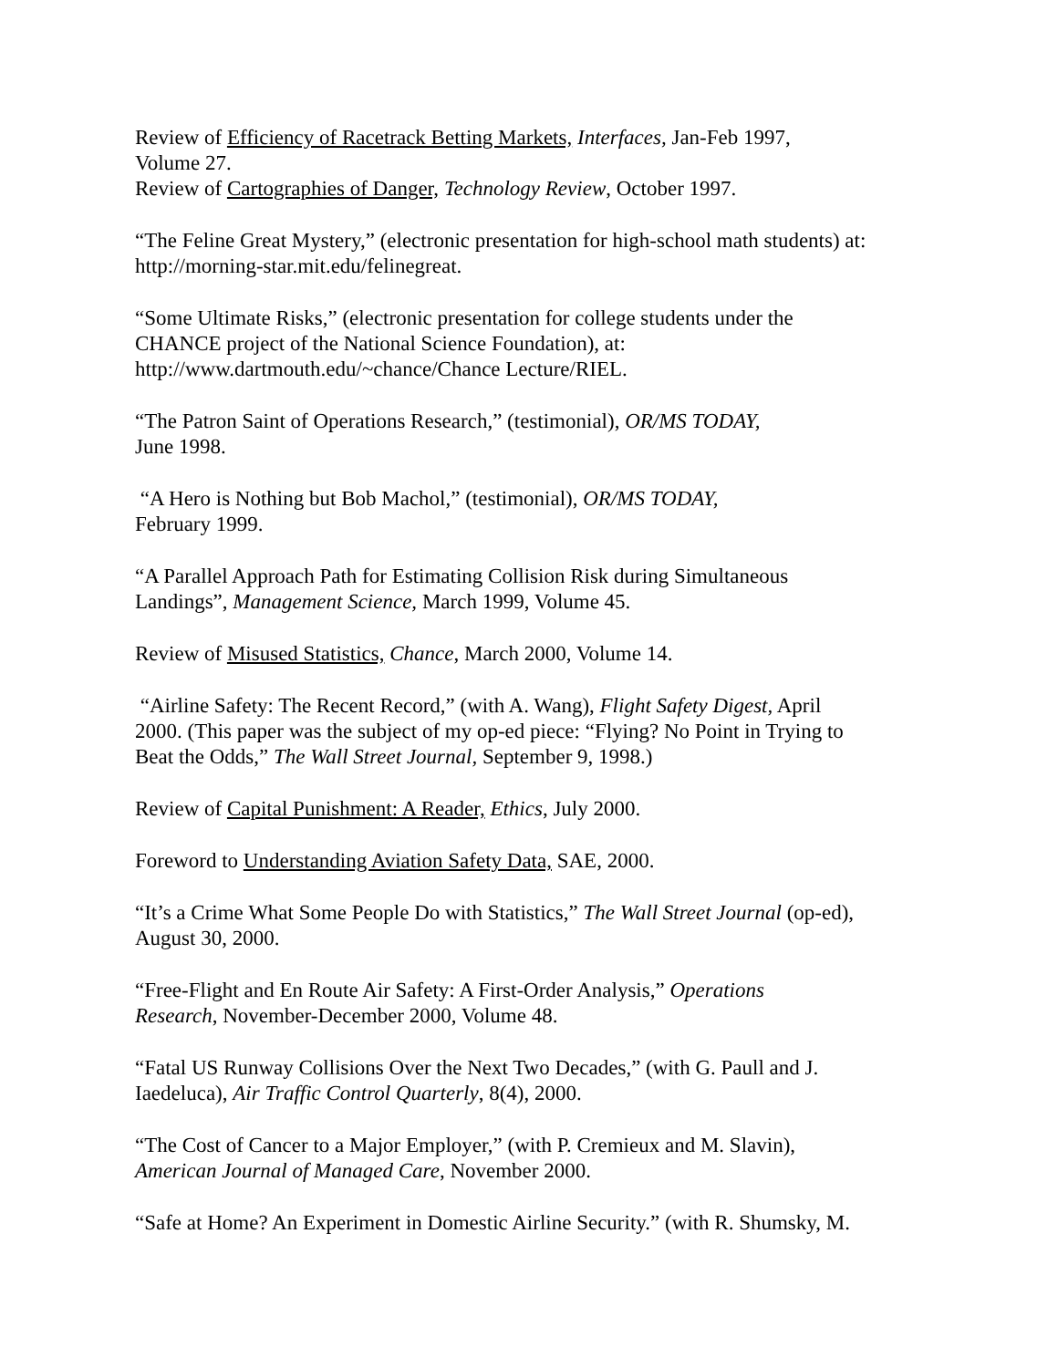Review of Efficiency of Racetrack Betting Markets, Interfaces, Jan-Feb 1997,
Volume 27.
Review of Cartographies of Danger, Technology Review, October 1997.
“The Feline Great Mystery,” (electronic presentation for high-school math students) at:
http://morning-star.mit.edu/felinegreat.
“Some Ultimate Risks,” (electronic presentation for college students under the
CHANCE project of the National Science Foundation), at:
http://www.dartmouth.edu/~chance/Chance Lecture/RIEL.
“The Patron Saint of Operations Research,” (testimonial), OR/MS TODAY,
June 1998.
“A Hero is Nothing but Bob Machol,” (testimonial), OR/MS TODAY,
February 1999.
“A Parallel Approach Path for Estimating Collision Risk during Simultaneous
Landings”, Management Science, March 1999, Volume 45.
Review of Misused Statistics, Chance, March 2000, Volume 14.
“Airline Safety: The Recent Record,” (with A. Wang), Flight Safety Digest, April
2000. (This paper was the subject of my op-ed piece: “Flying? No Point in Trying to
Beat the Odds,” The Wall Street Journal, September 9, 1998.)
Review of Capital Punishment: A Reader, Ethics, July 2000.
Foreword to Understanding Aviation Safety Data, SAE, 2000.
“It’s a Crime What Some People Do with Statistics,” The Wall Street Journal (op-ed),
August 30, 2000.
“Free-Flight and En Route Air Safety: A First-Order Analysis,” Operations
Research, November-December 2000, Volume 48.
“Fatal US Runway Collisions Over the Next Two Decades,” (with G. Paull and J.
Iaedeluca), Air Traffic Control Quarterly, 8(4), 2000.
“The Cost of Cancer to a Major Employer,” (with P. Cremieux and M. Slavin),
American Journal of Managed Care, November 2000.
“Safe at Home? An Experiment in Domestic Airline Security.” (with R. Shumsky, M.